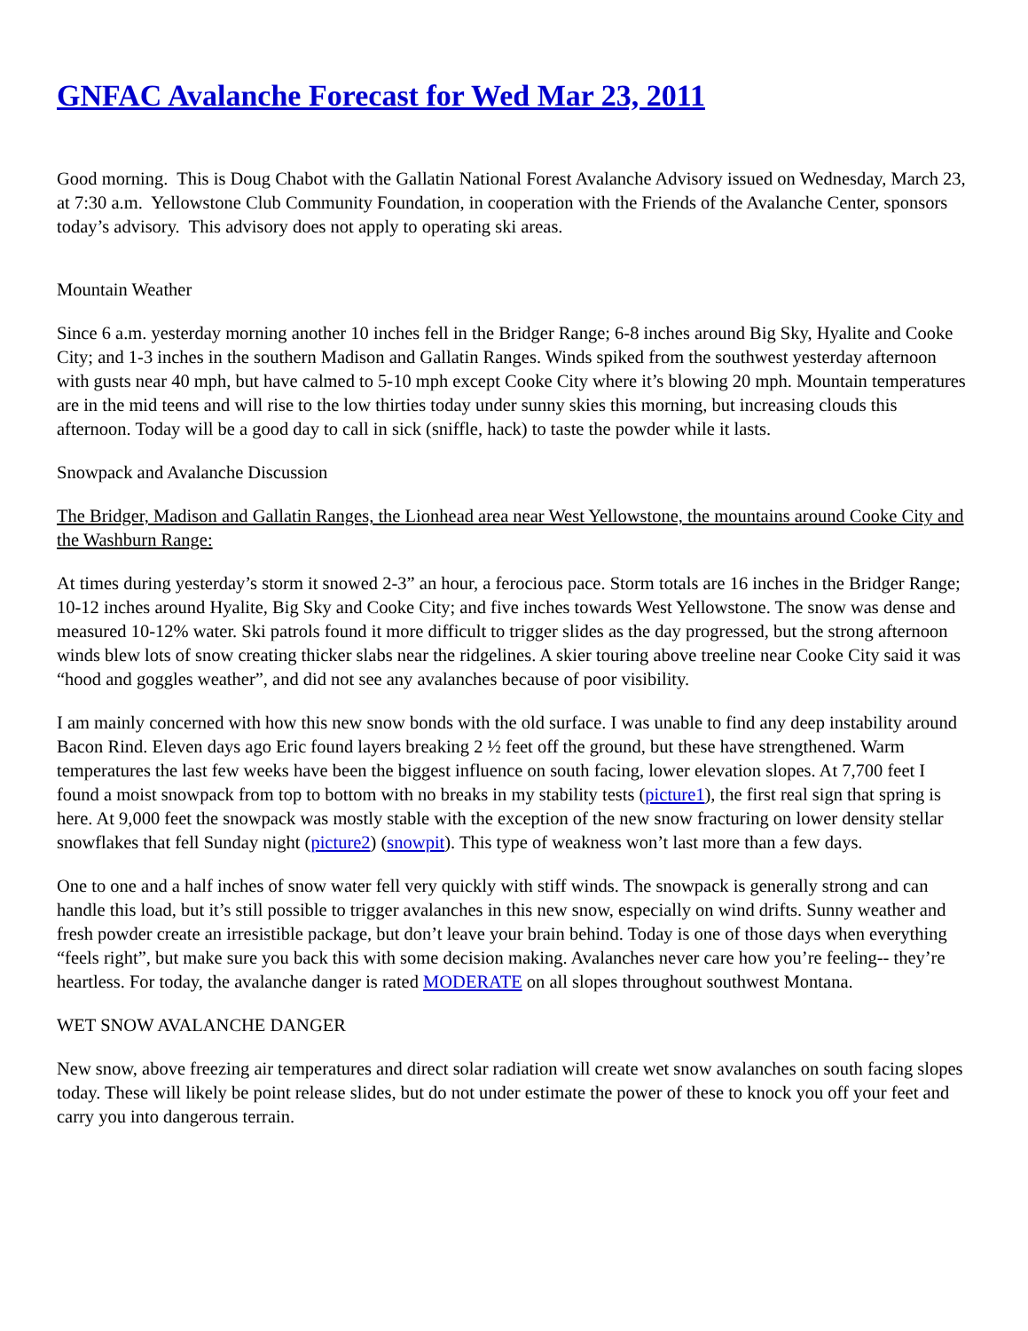GNFAC Avalanche Forecast for Wed Mar 23, 2011
Good morning. This is Doug Chabot with the Gallatin National Forest Avalanche Advisory issued on Wednesday, March 23, at 7:30 a.m. Yellowstone Club Community Foundation, in cooperation with the Friends of the Avalanche Center, sponsors today’s advisory. This advisory does not apply to operating ski areas.
Mountain Weather
Since 6 a.m. yesterday morning another 10 inches fell in the Bridger Range; 6-8 inches around Big Sky, Hyalite and Cooke City; and 1-3 inches in the southern Madison and Gallatin Ranges. Winds spiked from the southwest yesterday afternoon with gusts near 40 mph, but have calmed to 5-10 mph except Cooke City where it’s blowing 20 mph. Mountain temperatures are in the mid teens and will rise to the low thirties today under sunny skies this morning, but increasing clouds this afternoon. Today will be a good day to call in sick (sniffle, hack) to taste the powder while it lasts.
Snowpack and Avalanche Discussion
The Bridger, Madison and Gallatin Ranges, the Lionhead area near West Yellowstone, the mountains around Cooke City and the Washburn Range:
At times during yesterday’s storm it snowed 2-3” an hour, a ferocious pace. Storm totals are 16 inches in the Bridger Range; 10-12 inches around Hyalite, Big Sky and Cooke City; and five inches towards West Yellowstone. The snow was dense and measured 10-12% water. Ski patrols found it more difficult to trigger slides as the day progressed, but the strong afternoon winds blew lots of snow creating thicker slabs near the ridgelines. A skier touring above treeline near Cooke City said it was “hood and goggles weather”, and did not see any avalanches because of poor visibility.
I am mainly concerned with how this new snow bonds with the old surface. I was unable to find any deep instability around Bacon Rind. Eleven days ago Eric found layers breaking 2 ½ feet off the ground, but these have strengthened. Warm temperatures the last few weeks have been the biggest influence on south facing, lower elevation slopes. At 7,700 feet I found a moist snowpack from top to bottom with no breaks in my stability tests (picture1), the first real sign that spring is here. At 9,000 feet the snowpack was mostly stable with the exception of the new snow fracturing on lower density stellar snowflakes that fell Sunday night (picture2) (snowpit). This type of weakness won’t last more than a few days.
One to one and a half inches of snow water fell very quickly with stiff winds. The snowpack is generally strong and can handle this load, but it’s still possible to trigger avalanches in this new snow, especially on wind drifts. Sunny weather and fresh powder create an irresistible package, but don’t leave your brain behind. Today is one of those days when everything “feels right”, but make sure you back this with some decision making. Avalanches never care how you’re feeling-- they’re heartless. For today, the avalanche danger is rated MODERATE on all slopes throughout southwest Montana.
WET SNOW AVALANCHE DANGER
New snow, above freezing air temperatures and direct solar radiation will create wet snow avalanches on south facing slopes today. These will likely be point release slides, but do not under estimate the power of these to knock you off your feet and carry you into dangerous terrain.